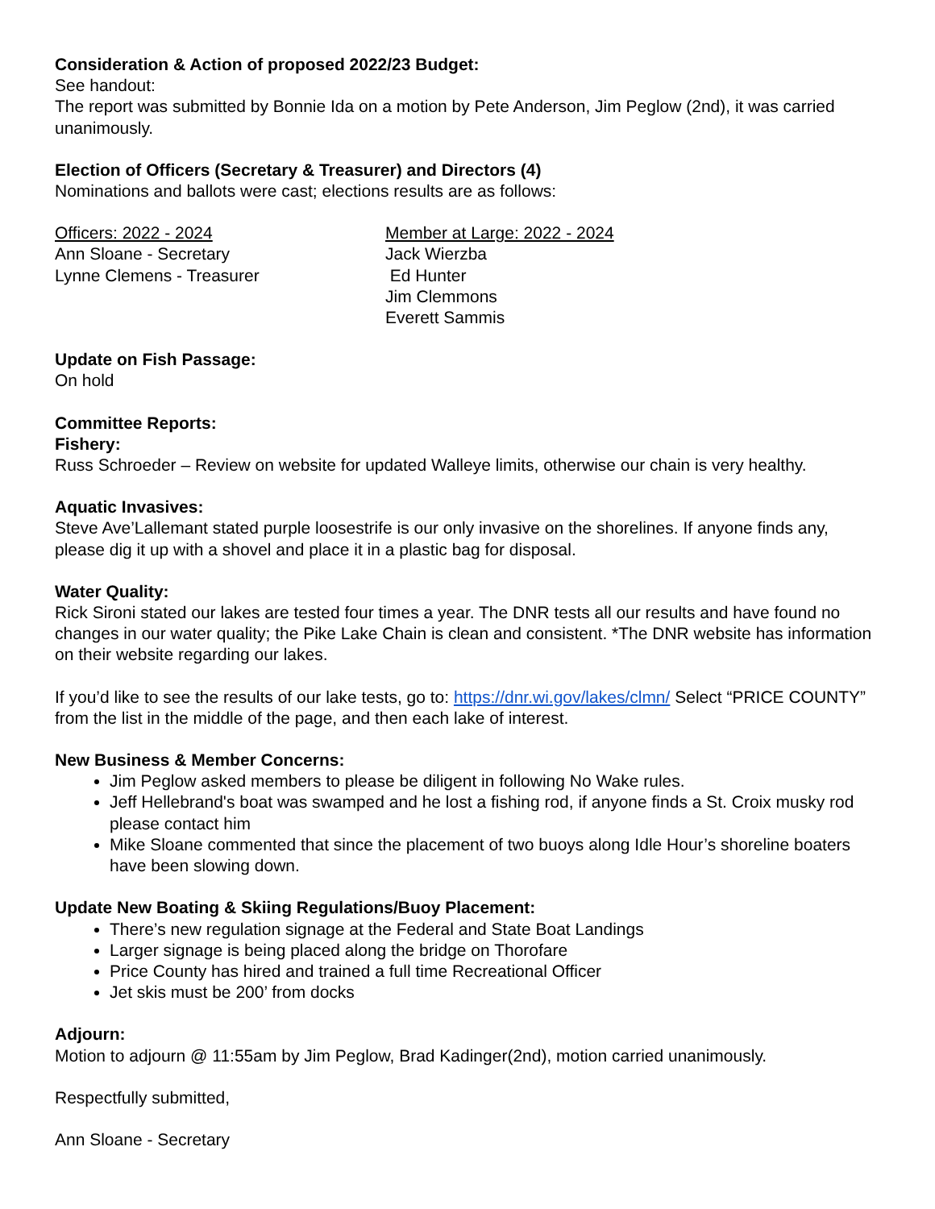Consideration & Action of proposed 2022/23 Budget:
See handout:
The report was submitted by Bonnie Ida on a motion by Pete Anderson, Jim Peglow (2nd), it was carried unanimously.
Election of Officers (Secretary & Treasurer) and Directors (4)
Nominations and ballots were cast; elections results are as follows:
Officers: 2022 - 2024
Ann Sloane - Secretary
Lynne Clemens - Treasurer
Member at Large: 2022 - 2024
Jack Wierzba
Ed Hunter
Jim Clemmons
Everett Sammis
Update on Fish Passage:
On hold
Committee Reports:
Fishery:
Russ Schroeder – Review on website for updated Walleye limits, otherwise our chain is very healthy.
Aquatic Invasives:
Steve Ave’Lallemant stated purple loosestrife is our only invasive on the shorelines. If anyone finds any, please dig it up with a shovel and place it in a plastic bag for disposal.
Water Quality:
Rick Sironi stated our lakes are tested four times a year. The DNR tests all our results and have found no changes in our water quality; the Pike Lake Chain is clean and consistent. *The DNR website has information on their website regarding our lakes.
If you’d like to see the results of our lake tests, go to: https://dnr.wi.gov/lakes/clmn/ Select “PRICE COUNTY” from the list in the middle of the page, and then each lake of interest.
New Business & Member Concerns:
Jim Peglow asked members to please be diligent in following No Wake rules.
Jeff Hellebrand's boat was swamped and he lost a fishing rod, if anyone finds a St. Croix musky rod please contact him
Mike Sloane commented that since the placement of two buoys along Idle Hour’s shoreline boaters have been slowing down.
Update New Boating & Skiing Regulations/Buoy Placement:
There’s new regulation signage at the Federal and State Boat Landings
Larger signage is being placed along the bridge on Thorofare
Price County has hired and trained a full time Recreational Officer
Jet skis must be 200’ from docks
Adjourn:
Motion to adjourn @ 11:55am by Jim Peglow, Brad Kadinger(2nd), motion carried unanimously.
Respectfully submitted,
Ann Sloane - Secretary